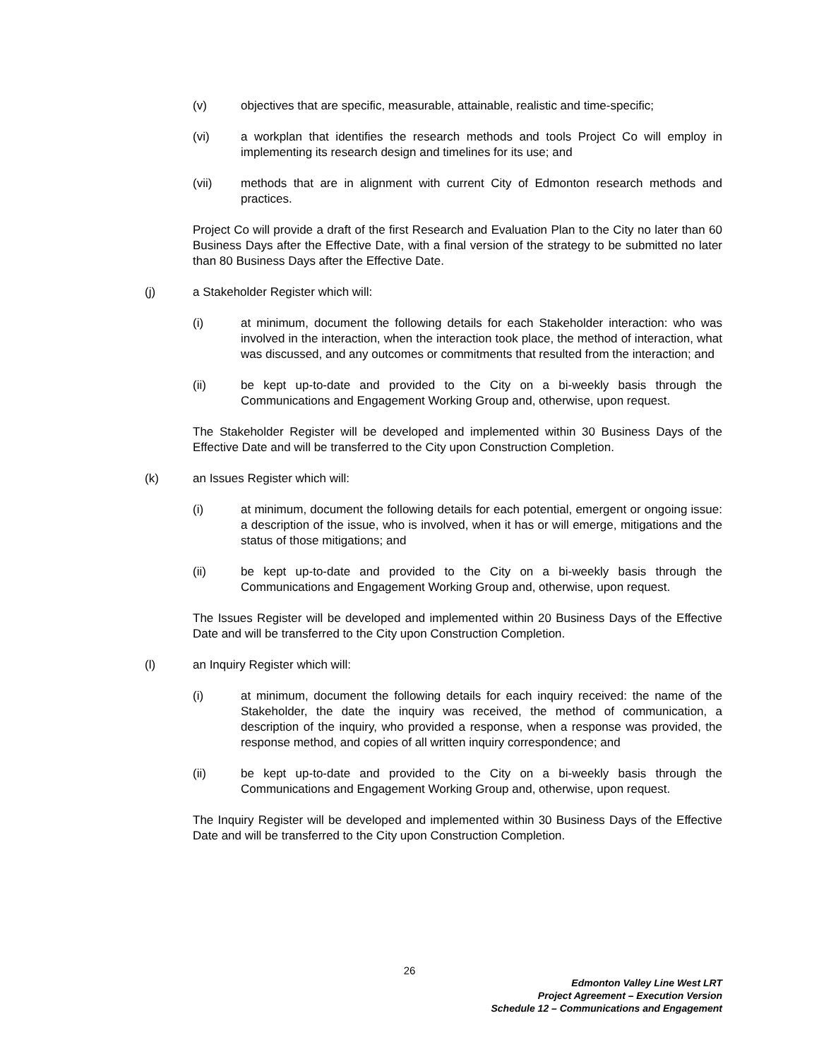(v) objectives that are specific, measurable, attainable, realistic and time-specific;
(vi) a workplan that identifies the research methods and tools Project Co will employ in implementing its research design and timelines for its use; and
(vii) methods that are in alignment with current City of Edmonton research methods and practices.
Project Co will provide a draft of the first Research and Evaluation Plan to the City no later than 60 Business Days after the Effective Date, with a final version of the strategy to be submitted no later than 80 Business Days after the Effective Date.
(j) a Stakeholder Register which will:
(i) at minimum, document the following details for each Stakeholder interaction: who was involved in the interaction, when the interaction took place, the method of interaction, what was discussed, and any outcomes or commitments that resulted from the interaction; and
(ii) be kept up-to-date and provided to the City on a bi-weekly basis through the Communications and Engagement Working Group and, otherwise, upon request.
The Stakeholder Register will be developed and implemented within 30 Business Days of the Effective Date and will be transferred to the City upon Construction Completion.
(k) an Issues Register which will:
(i) at minimum, document the following details for each potential, emergent or ongoing issue: a description of the issue, who is involved, when it has or will emerge, mitigations and the status of those mitigations; and
(ii) be kept up-to-date and provided to the City on a bi-weekly basis through the Communications and Engagement Working Group and, otherwise, upon request.
The Issues Register will be developed and implemented within 20 Business Days of the Effective Date and will be transferred to the City upon Construction Completion.
(l) an Inquiry Register which will:
(i) at minimum, document the following details for each inquiry received: the name of the Stakeholder, the date the inquiry was received, the method of communication, a description of the inquiry, who provided a response, when a response was provided, the response method, and copies of all written inquiry correspondence; and
(ii) be kept up-to-date and provided to the City on a bi-weekly basis through the Communications and Engagement Working Group and, otherwise, upon request.
The Inquiry Register will be developed and implemented within 30 Business Days of the Effective Date and will be transferred to the City upon Construction Completion.
26
Edmonton Valley Line West LRT
Project Agreement – Execution Version
Schedule 12 – Communications and Engagement